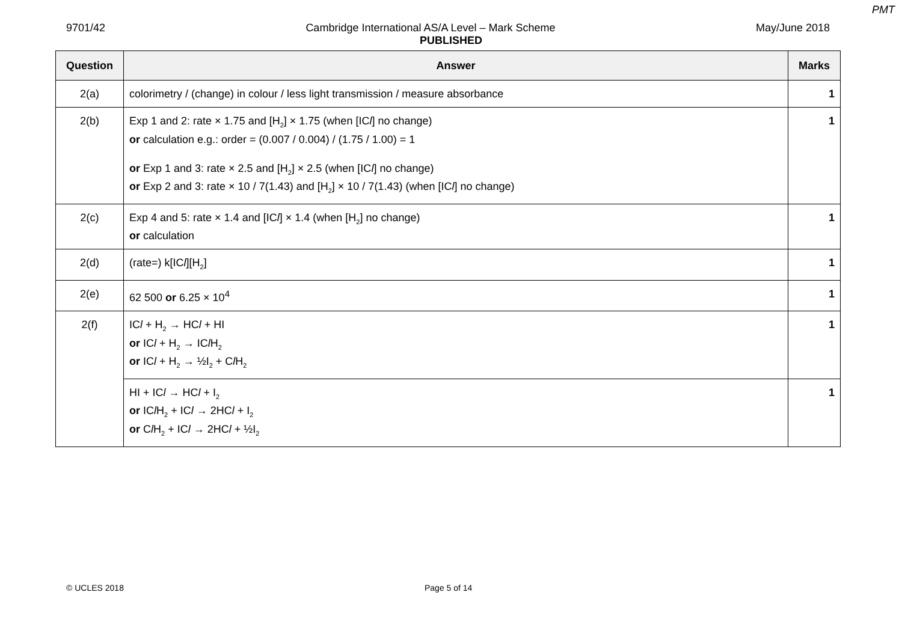PMT
9701/42 Cambridge International AS/A Level – Mark Scheme May/June 2018
PUBLISHED
| Question | Answer | Marks |
| --- | --- | --- |
| 2(a) | colorimetry / (change) in colour / less light transmission / measure absorbance | 1 |
| 2(b) | Exp 1 and 2: rate × 1.75 and [H<sub>2</sub>] × 1.75 (when [IC l ] no change) or calculation e.g.: order = (0.007 / 0.004) / (1.75 / 1.00) = 1 or Exp 1 and 3: rate × 2.5 and [H<sub>2</sub>] × 2.5 (when [IC l ] no change) or Exp 2 and 3: rate × 10 / 7(1.43) and [H<sub>2</sub>] × 10 / 7(1.43) (when [IC l ] no change) | 1 |
| 2(c) | Exp 4 and 5: rate × 1.4 and [IC l ] × 1.4 (when [H<sub>2</sub>] no change) or calculation | 1 |
| 2(d) | (rate=) k[IC l ][H<sub>2</sub>] | 1 |
| 2(e) | 62 500 or 6.25 × 10<sup>4</sup> | 1 |
| 2(f) | IC l + H<sub>2</sub> → HC l + HI or IC l + H<sub>2</sub> → IC l H<sub>2</sub> or IC l + H<sub>2</sub> → ½I<sub>2</sub> + C l H<sub>2</sub> | 1 |
| | HI + IC l → HC l + I<sub>2</sub> or IC l H<sub>2</sub> + IC l → 2HC l + I<sub>2</sub> or C l H<sub>2</sub> + IC l → 2HC l + ½I<sub>2</sub> | 1 |
© UCLES 2018 Page 5 of 14